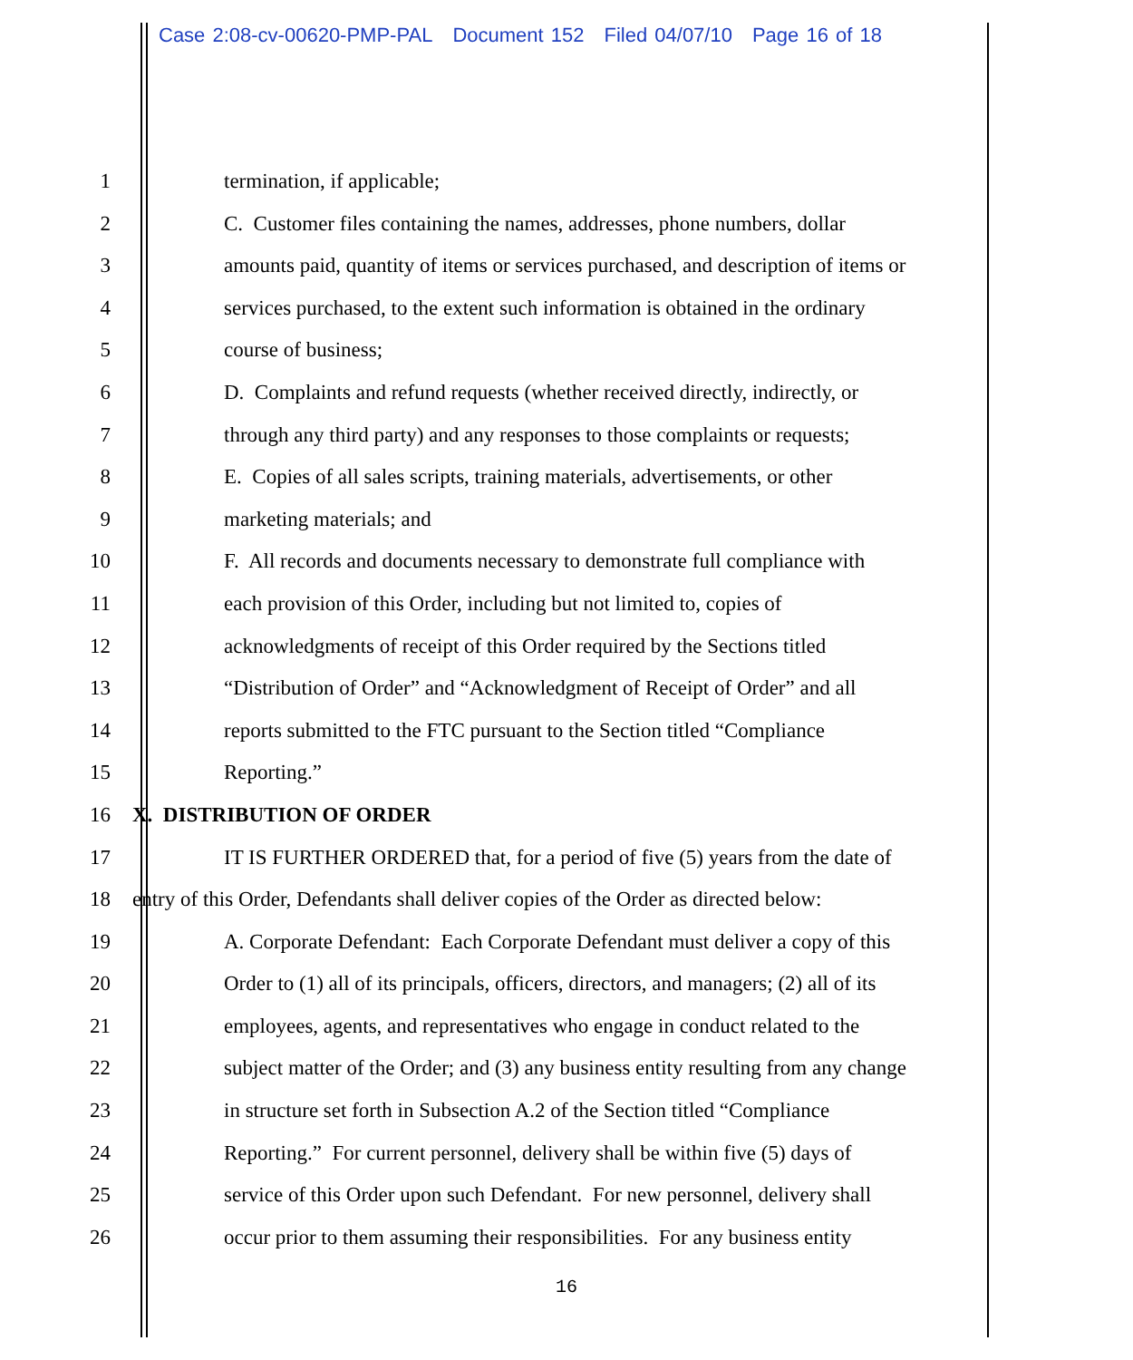Case 2:08-cv-00620-PMP-PAL Document 152 Filed 04/07/10 Page 16 of 18
1 termination, if applicable;
2 C. Customer files containing the names, addresses, phone numbers, dollar
3 amounts paid, quantity of items or services purchased, and description of items or
4 services purchased, to the extent such information is obtained in the ordinary
5 course of business;
6 D. Complaints and refund requests (whether received directly, indirectly, or
7 through any third party) and any responses to those complaints or requests;
8 E. Copies of all sales scripts, training materials, advertisements, or other
9 marketing materials; and
10 F. All records and documents necessary to demonstrate full compliance with
11 each provision of this Order, including but not limited to, copies of
12 acknowledgments of receipt of this Order required by the Sections titled
13 “Distribution of Order” and “Acknowledgment of Receipt of Order” and all
14 reports submitted to the FTC pursuant to the Section titled “Compliance
15 Reporting.”
16 X. DISTRIBUTION OF ORDER
17 IT IS FURTHER ORDERED that, for a period of five (5) years from the date of
18 entry of this Order, Defendants shall deliver copies of the Order as directed below:
19 A. Corporate Defendant: Each Corporate Defendant must deliver a copy of this
20 Order to (1) all of its principals, officers, directors, and managers; (2) all of its
21 employees, agents, and representatives who engage in conduct related to the
22 subject matter of the Order; and (3) any business entity resulting from any change
23 in structure set forth in Subsection A.2 of the Section titled “Compliance
24 Reporting.” For current personnel, delivery shall be within five (5) days of
25 service of this Order upon such Defendant. For new personnel, delivery shall
26 occur prior to them assuming their responsibilities. For any business entity
16